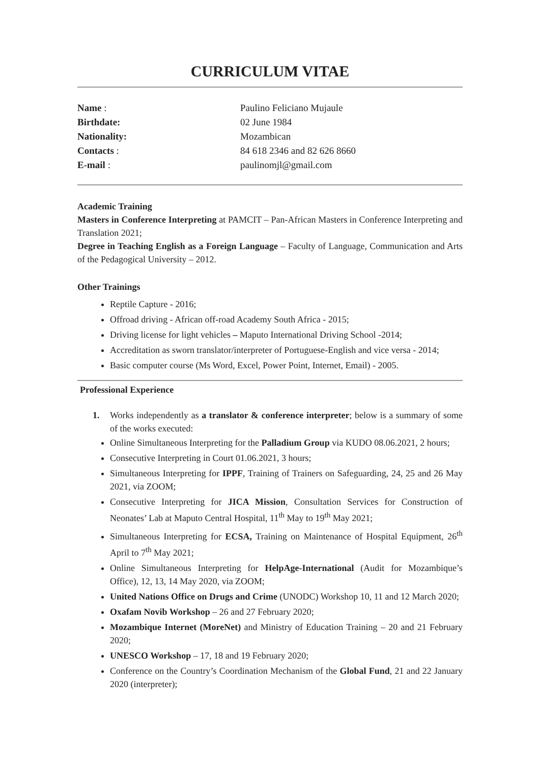CURRICULUM VITAE
Name :
Paulino Feliciano Mujaule
Birthdate:
02 June 1984
Nationality:
Mozambican
Contacts :
84 618 2346 and 82 626 8660
E-mail :
paulinomjl@gmail.com
Academic Training
Masters in Conference Interpreting at PAMCIT – Pan-African Masters in Conference Interpreting and Translation 2021;
Degree in Teaching English as a Foreign Language – Faculty of Language, Communication and Arts of the Pedagogical University – 2012.
Other Trainings
Reptile Capture - 2016;
Offroad driving - African off-road Academy South Africa - 2015;
Driving license for light vehicles – Maputo International Driving School -2014;
Accreditation as sworn translator/interpreter of Portuguese-English and vice versa - 2014;
Basic computer course (Ms Word, Excel, Power Point, Internet, Email) - 2005.
Professional Experience
1. Works independently as a translator & conference interpreter; below is a summary of some of the works executed:
Online Simultaneous Interpreting for the Palladium Group via KUDO 08.06.2021, 2 hours;
Consecutive Interpreting in Court 01.06.2021, 3 hours;
Simultaneous Interpreting for IPPF, Training of Trainers on Safeguarding, 24, 25 and 26 May 2021, via ZOOM;
Consecutive Interpreting for JICA Mission, Consultation Services for Construction of Neonates’ Lab at Maputo Central Hospital, 11<sup>th</sup> May to 19<sup>th</sup> May 2021;
Simultaneous Interpreting for ECSA, Training on Maintenance of Hospital Equipment, 26<sup>th</sup> April to 7<sup>th</sup> May 2021;
Online Simultaneous Interpreting for HelpAge-International (Audit for Mozambique’s Office), 12, 13, 14 May 2020, via ZOOM;
United Nations Office on Drugs and Crime (UNODC) Workshop 10, 11 and 12 March 2020;
Oxafam Novib Workshop – 26 and 27 February 2020;
Mozambique Internet (MoreNet) and Ministry of Education Training – 20 and 21 February 2020;
UNESCO Workshop – 17, 18 and 19 February 2020;
Conference on the Country’s Coordination Mechanism of the Global Fund, 21 and 22 January 2020 (interpreter);